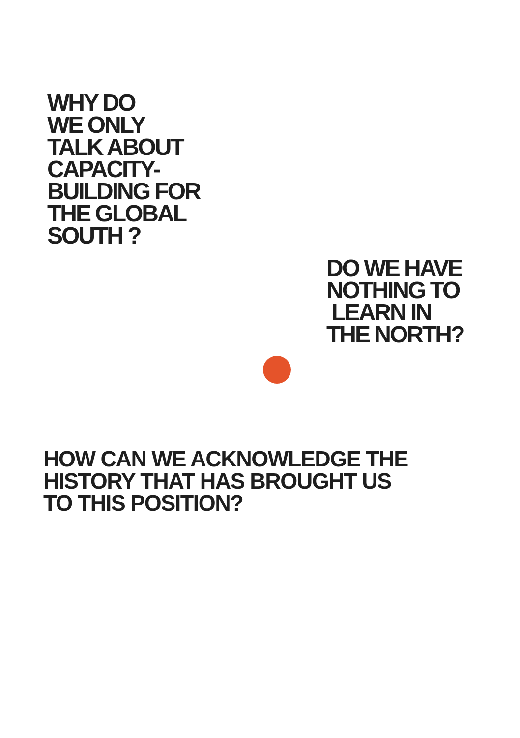WHY DO
WE ONLY
TALK ABOUT
CAPACITY-
BUILDING FOR
THE GLOBAL
SOUTH ?
DO WE HAVE
NOTHING TO
LEARN IN
THE NORTH?
HOW CAN WE ACKNOWLEDGE THE
HISTORY THAT HAS BROUGHT US
TO THIS POSITION?